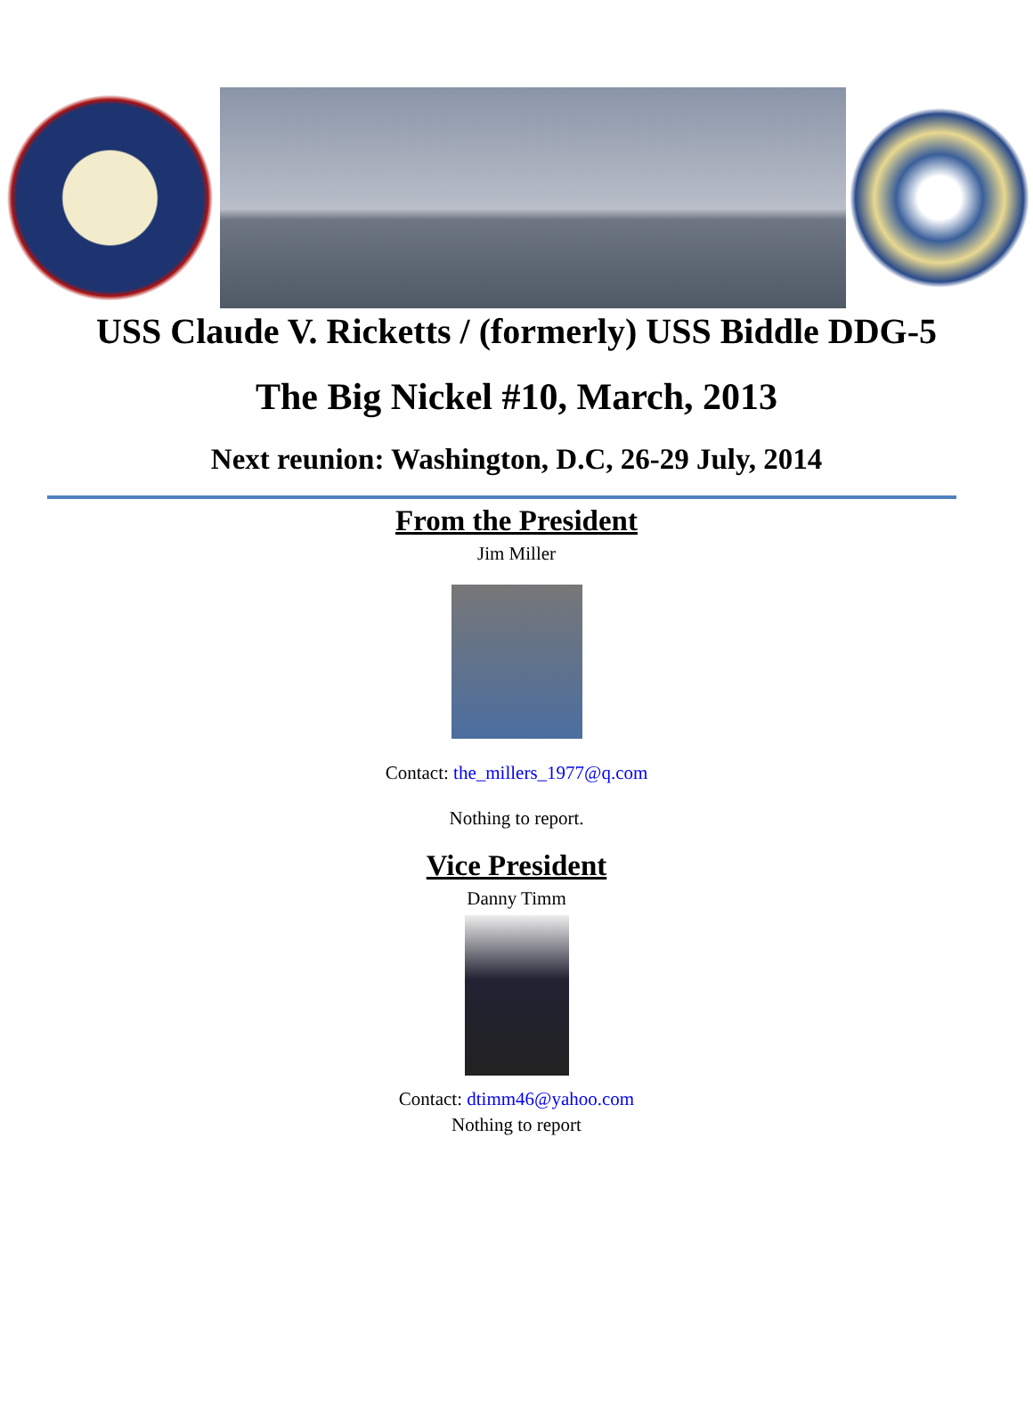USS Claude V. Ricketts / (formerly) USS Biddle DDG-5
The Big Nickel #10, March, 2013
Next reunion: Washington, D.C, 26-29 July, 2014
From the President
Jim Miller
Contact: the_millers_1977@q.com
Nothing to report.
Vice President
Danny Timm
Contact: dtimm46@yahoo.com
Nothing to report